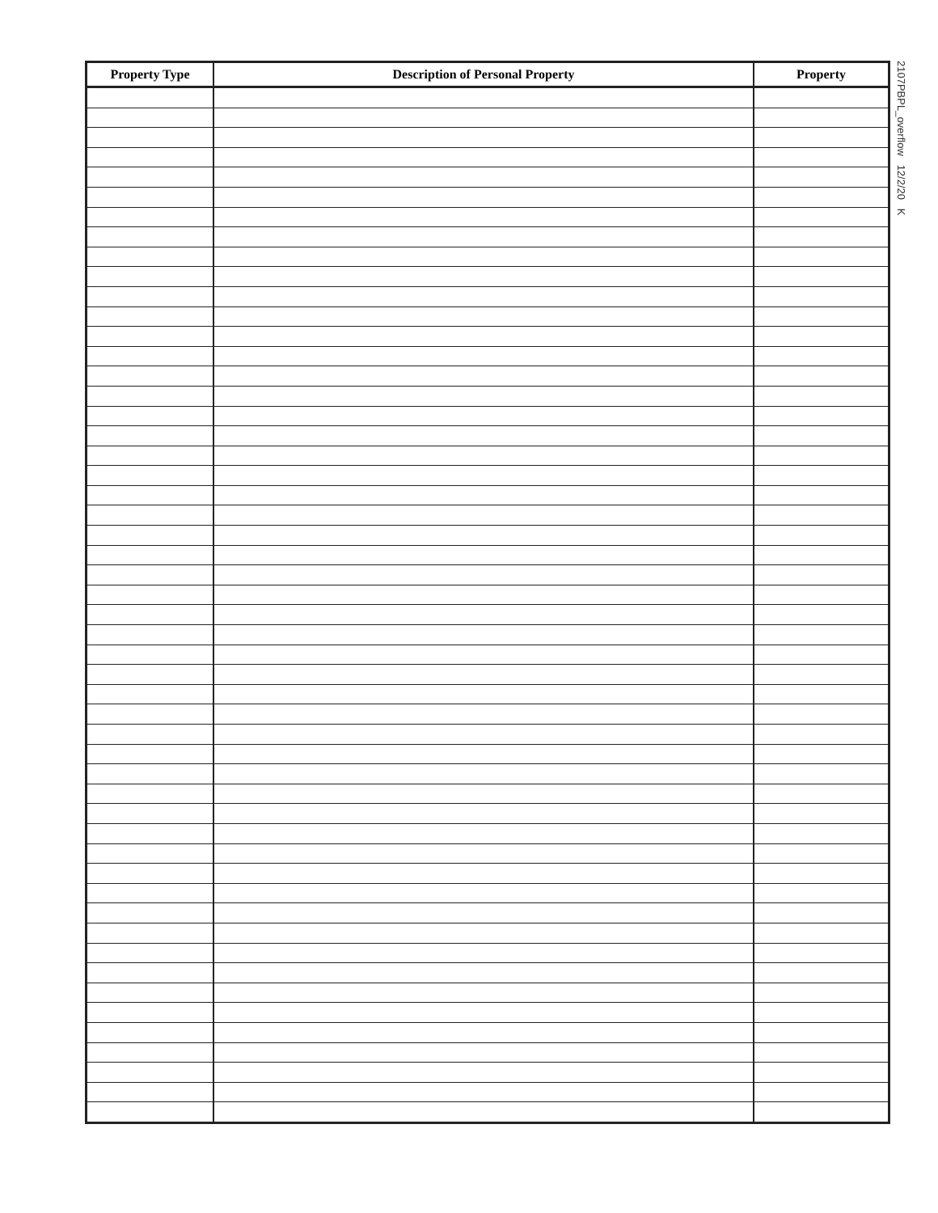| Property Type | Description of Personal Property | Property |
| --- | --- | --- |
2107PBPL_overflow 12/2/20 K